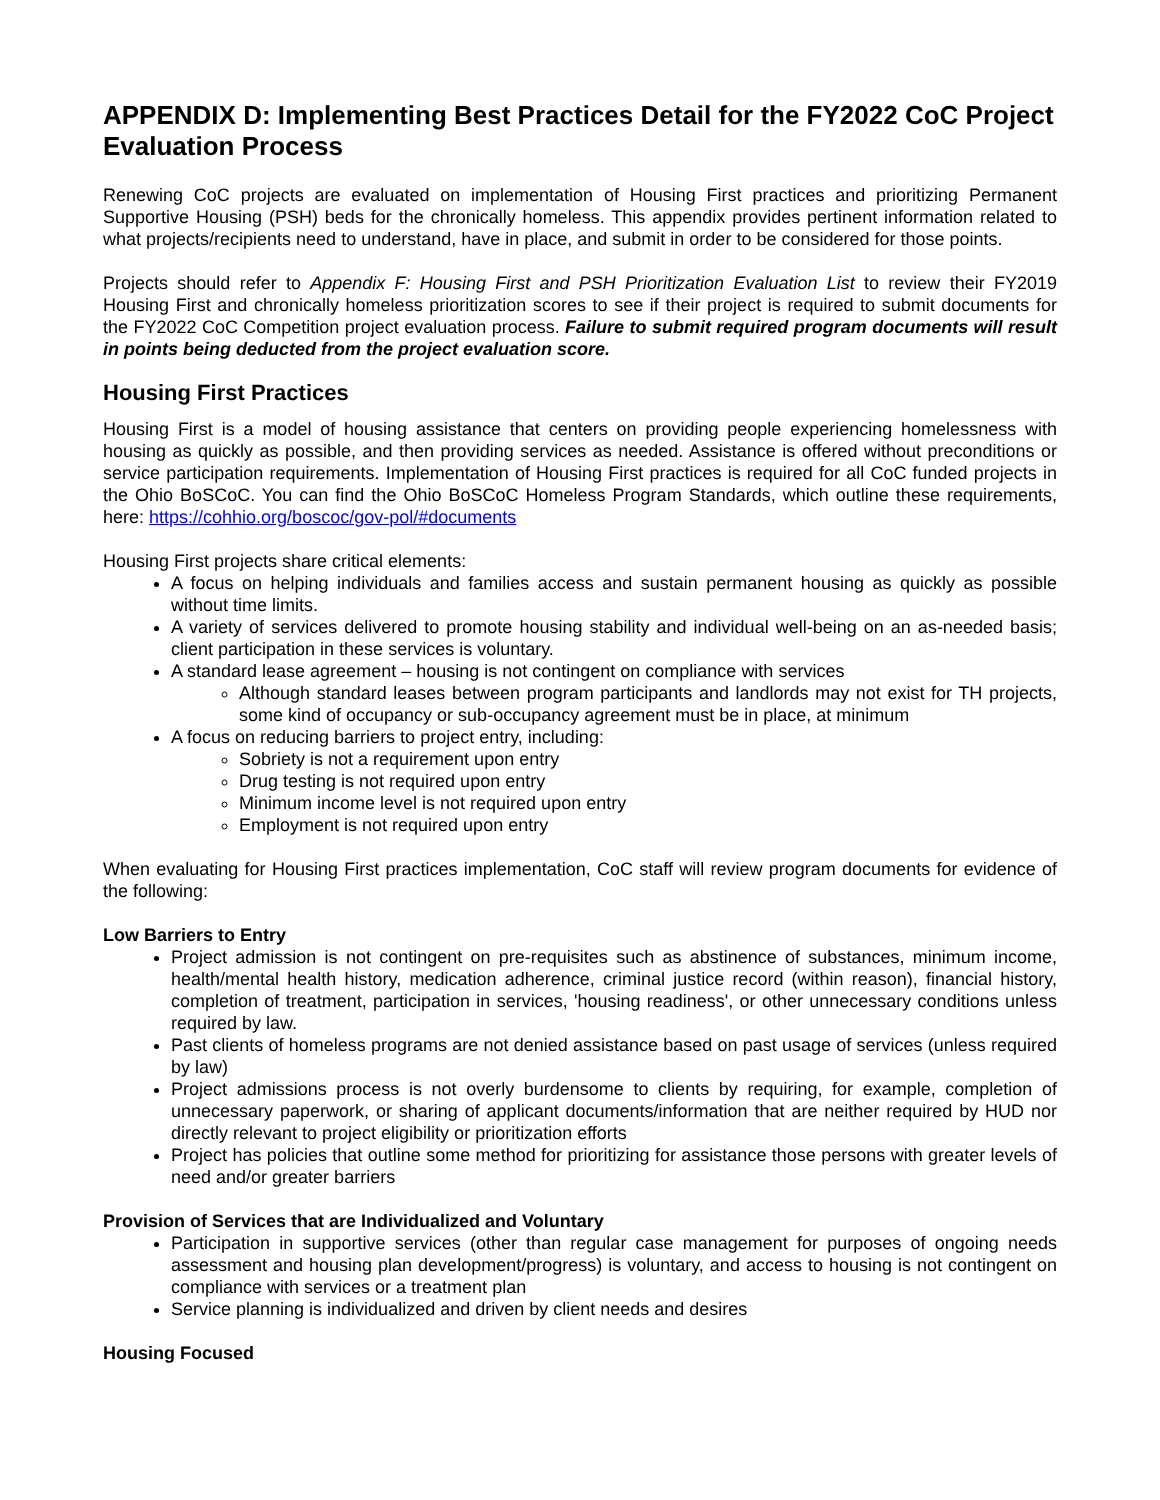APPENDIX D: Implementing Best Practices Detail for the FY2022 CoC Project Evaluation Process
Renewing CoC projects are evaluated on implementation of Housing First practices and prioritizing Permanent Supportive Housing (PSH) beds for the chronically homeless. This appendix provides pertinent information related to what projects/recipients need to understand, have in place, and submit in order to be considered for those points.
Projects should refer to Appendix F: Housing First and PSH Prioritization Evaluation List to review their FY2019 Housing First and chronically homeless prioritization scores to see if their project is required to submit documents for the FY2022 CoC Competition project evaluation process. Failure to submit required program documents will result in points being deducted from the project evaluation score.
Housing First Practices
Housing First is a model of housing assistance that centers on providing people experiencing homelessness with housing as quickly as possible, and then providing services as needed. Assistance is offered without preconditions or service participation requirements. Implementation of Housing First practices is required for all CoC funded projects in the Ohio BoSCoC. You can find the Ohio BoSCoC Homeless Program Standards, which outline these requirements, here: https://cohhio.org/boscoc/gov-pol/#documents
Housing First projects share critical elements:
A focus on helping individuals and families access and sustain permanent housing as quickly as possible without time limits.
A variety of services delivered to promote housing stability and individual well-being on an as-needed basis; client participation in these services is voluntary.
A standard lease agreement – housing is not contingent on compliance with services
Although standard leases between program participants and landlords may not exist for TH projects, some kind of occupancy or sub-occupancy agreement must be in place, at minimum
A focus on reducing barriers to project entry, including:
Sobriety is not a requirement upon entry
Drug testing is not required upon entry
Minimum income level is not required upon entry
Employment is not required upon entry
When evaluating for Housing First practices implementation, CoC staff will review program documents for evidence of the following:
Low Barriers to Entry
Project admission is not contingent on pre-requisites such as abstinence of substances, minimum income, health/mental health history, medication adherence, criminal justice record (within reason), financial history, completion of treatment, participation in services, 'housing readiness', or other unnecessary conditions unless required by law.
Past clients of homeless programs are not denied assistance based on past usage of services (unless required by law)
Project admissions process is not overly burdensome to clients by requiring, for example, completion of unnecessary paperwork, or sharing of applicant documents/information that are neither required by HUD nor directly relevant to project eligibility or prioritization efforts
Project has policies that outline some method for prioritizing for assistance those persons with greater levels of need and/or greater barriers
Provision of Services that are Individualized and Voluntary
Participation in supportive services (other than regular case management for purposes of ongoing needs assessment and housing plan development/progress) is voluntary, and access to housing is not contingent on compliance with services or a treatment plan
Service planning is individualized and driven by client needs and desires
Housing Focused